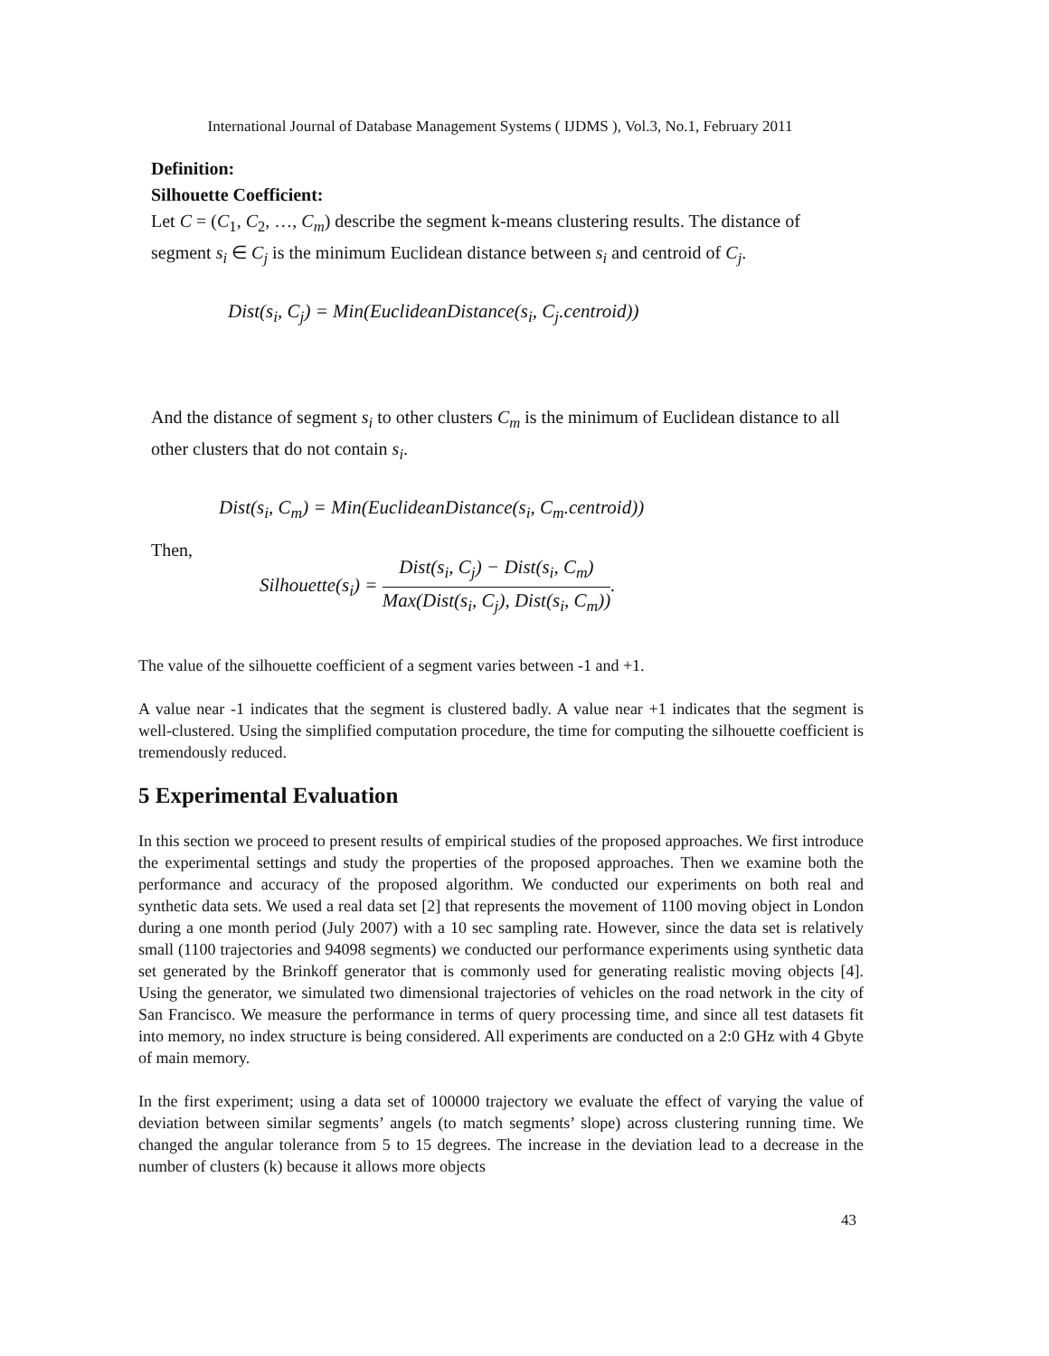International Journal of Database Management Systems ( IJDMS ), Vol.3, No.1, February 2011
Definition:
Silhouette Coefficient:
Let C = (C<sub>1</sub>, C<sub>2</sub>, …, C<sub>m</sub>) describe the segment k-means clustering results. The distance of segment s<sub>i</sub> ∈ C<sub>j</sub> is the minimum Euclidean distance between s<sub>i</sub> and centroid of C<sub>j</sub>.
Dist(s<sub>i</sub>, C<sub>j</sub>) = Min(EuclideanDistance(s<sub>i</sub>, C<sub>j</sub>.centroid))
And the distance of segment s<sub>i</sub> to other clusters C<sub>m</sub> is the minimum of Euclidean distance to all other clusters that do not contain s<sub>i</sub>.
Dist(s<sub>i</sub>, C<sub>m</sub>) = Min(EuclideanDistance(s<sub>i</sub>, C<sub>m</sub>.centroid))
Then,
Silhouette(s<sub>i</sub>) = Dist(s<sub>i</sub>, C<sub>j</sub>) − Dist(s<sub>i</sub>, C<sub>m</sub>) Max(Dist(s<sub>i</sub>, C<sub>j</sub>), Dist(s<sub>i</sub>, C<sub>m</sub>)).
The value of the silhouette coefficient of a segment varies between -1 and +1.
A value near -1 indicates that the segment is clustered badly. A value near +1 indicates that the segment is well-clustered. Using the simplified computation procedure, the time for computing the silhouette coefficient is tremendously reduced.
5 Experimental Evaluation
In this section we proceed to present results of empirical studies of the proposed approaches. We first introduce the experimental settings and study the properties of the proposed approaches. Then we examine both the performance and accuracy of the proposed algorithm. We conducted our experiments on both real and synthetic data sets. We used a real data set [2] that represents the movement of 1100 moving object in London during a one month period (July 2007) with a 10 sec sampling rate. However, since the data set is relatively small (1100 trajectories and 94098 segments) we conducted our performance experiments using synthetic data set generated by the Brinkoff generator that is commonly used for generating realistic moving objects [4]. Using the generator, we simulated two dimensional trajectories of vehicles on the road network in the city of San Francisco. We measure the performance in terms of query processing time, and since all test datasets fit into memory, no index structure is being considered. All experiments are conducted on a 2:0 GHz with 4 Gbyte of main memory.
In the first experiment; using a data set of 100000 trajectory we evaluate the effect of varying the value of deviation between similar segments’ angels (to match segments’ slope) across clustering running time. We changed the angular tolerance from 5 to 15 degrees. The increase in the deviation lead to a decrease in the number of clusters (k) because it allows more objects
43